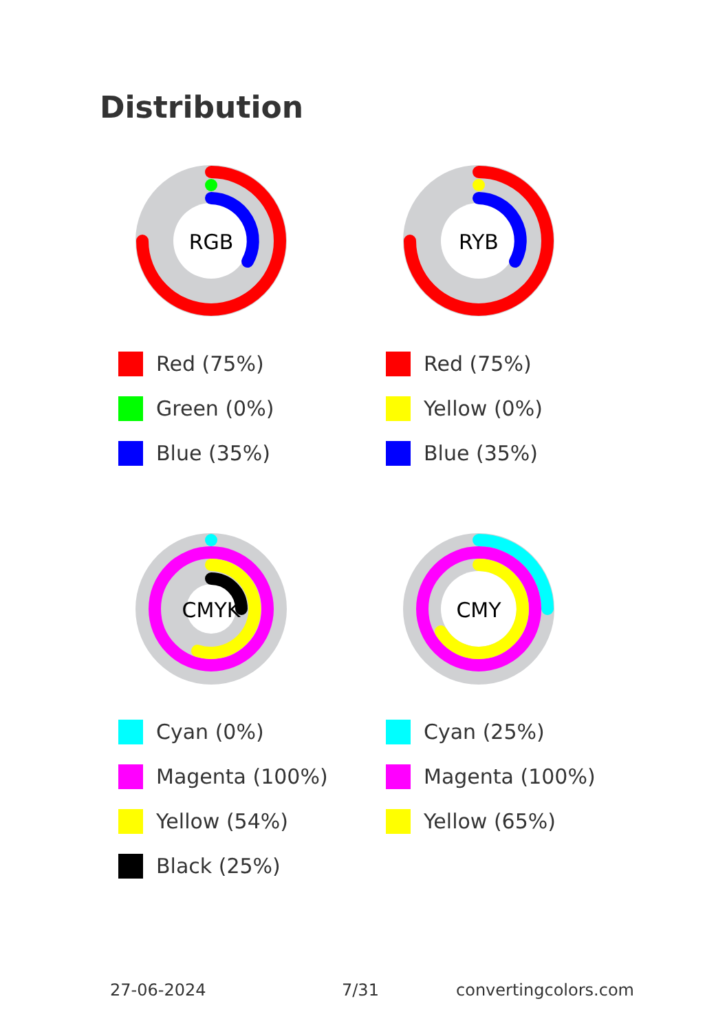Distribution
RGB
Red (75%)
Green (0%)
Blue (35%)
RYB
Red (75%)
Yellow (0%)
Blue (35%)
CMYK
Cyan (0%)
Magenta (100%)
Yellow (54%)
Black (25%)
CMY
Cyan (25%)
Magenta (100%)
Yellow (65%)
27-06-2024 7/31 convertingcolors.com